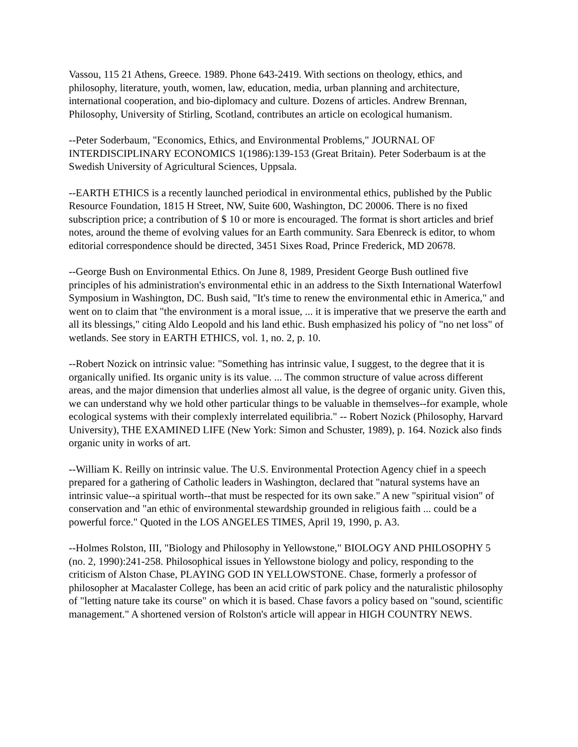Vassou, 115 21 Athens, Greece. 1989. Phone 643-2419. With sections on theology, ethics, and philosophy, literature, youth, women, law, education, media, urban planning and architecture, international cooperation, and bio-diplomacy and culture. Dozens of articles. Andrew Brennan, Philosophy, University of Stirling, Scotland, contributes an article on ecological humanism.
--Peter Soderbaum, "Economics, Ethics, and Environmental Problems," JOURNAL OF INTERDISCIPLINARY ECONOMICS 1(1986):139-153 (Great Britain). Peter Soderbaum is at the Swedish University of Agricultural Sciences, Uppsala.
--EARTH ETHICS is a recently launched periodical in environmental ethics, published by the Public Resource Foundation, 1815 H Street, NW, Suite 600, Washington, DC 20006. There is no fixed subscription price; a contribution of $ 10 or more is encouraged. The format is short articles and brief notes, around the theme of evolving values for an Earth community. Sara Ebenreck is editor, to whom editorial correspondence should be directed, 3451 Sixes Road, Prince Frederick, MD 20678.
--George Bush on Environmental Ethics. On June 8, 1989, President George Bush outlined five principles of his administration's environmental ethic in an address to the Sixth International Waterfowl Symposium in Washington, DC. Bush said, "It's time to renew the environmental ethic in America," and went on to claim that "the environment is a moral issue, ... it is imperative that we preserve the earth and all its blessings," citing Aldo Leopold and his land ethic. Bush emphasized his policy of "no net loss" of wetlands. See story in EARTH ETHICS, vol. 1, no. 2, p. 10.
--Robert Nozick on intrinsic value: "Something has intrinsic value, I suggest, to the degree that it is organically unified. Its organic unity is its value. ... The common structure of value across different areas, and the major dimension that underlies almost all value, is the degree of organic unity. Given this, we can understand why we hold other particular things to be valuable in themselves--for example, whole ecological systems with their complexly interrelated equilibria." -- Robert Nozick (Philosophy, Harvard University), THE EXAMINED LIFE (New York: Simon and Schuster, 1989), p. 164. Nozick also finds organic unity in works of art.
--William K. Reilly on intrinsic value. The U.S. Environmental Protection Agency chief in a speech prepared for a gathering of Catholic leaders in Washington, declared that "natural systems have an intrinsic value--a spiritual worth--that must be respected for its own sake." A new "spiritual vision" of conservation and "an ethic of environmental stewardship grounded in religious faith ... could be a powerful force." Quoted in the LOS ANGELES TIMES, April 19, 1990, p. A3.
--Holmes Rolston, III, "Biology and Philosophy in Yellowstone," BIOLOGY AND PHILOSOPHY 5 (no. 2, 1990):241-258. Philosophical issues in Yellowstone biology and policy, responding to the criticism of Alston Chase, PLAYING GOD IN YELLOWSTONE. Chase, formerly a professor of philosopher at Macalaster College, has been an acid critic of park policy and the naturalistic philosophy of "letting nature take its course" on which it is based. Chase favors a policy based on "sound, scientific management." A shortened version of Rolston's article will appear in HIGH COUNTRY NEWS.